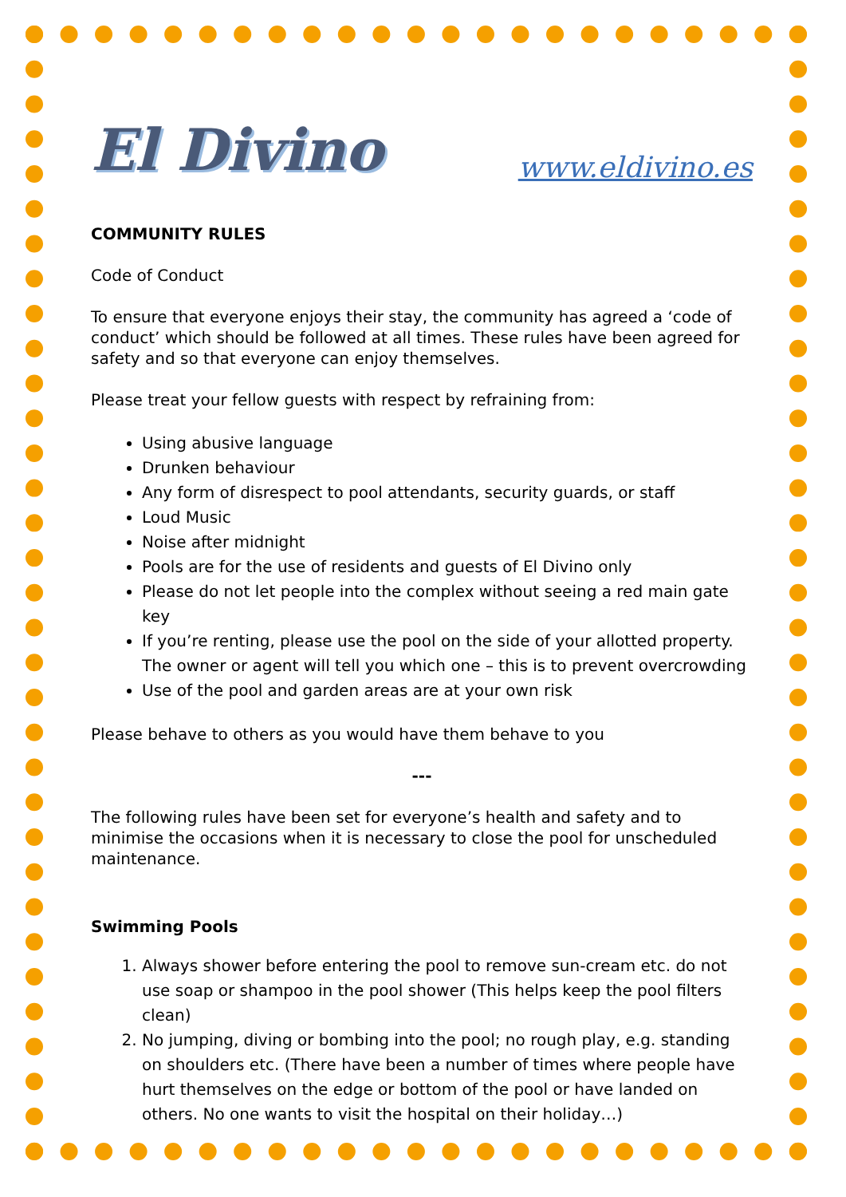El Divino www.eldivino.es
COMMUNITY RULES
Code of Conduct
To ensure that everyone enjoys their stay, the community has agreed a ‘code of conduct’ which should be followed at all times. These rules have been agreed for safety and so that everyone can enjoy themselves.
Please treat your fellow guests with respect by refraining from:
Using abusive language
Drunken behaviour
Any form of disrespect to pool attendants, security guards, or staff
Loud Music
Noise after midnight
Pools are for the use of residents and guests of El Divino only
Please do not let people into the complex without seeing a red main gate key
If you’re renting, please use the pool on the side of your allotted property. The owner or agent will tell you which one – this is to prevent overcrowding
Use of the pool and garden areas are at your own risk
Please behave to others as you would have them behave to you
---
The following rules have been set for everyone’s health and safety and to minimise the occasions when it is necessary to close the pool for unscheduled maintenance.
Swimming Pools
1. Always shower before entering the pool to remove sun-cream etc. do not use soap or shampoo in the pool shower (This helps keep the pool filters clean)
2. No jumping, diving or bombing into the pool; no rough play, e.g. standing on shoulders etc. (There have been a number of times where people have hurt themselves on the edge or bottom of the pool or have landed on others. No one wants to visit the hospital on their holiday…)